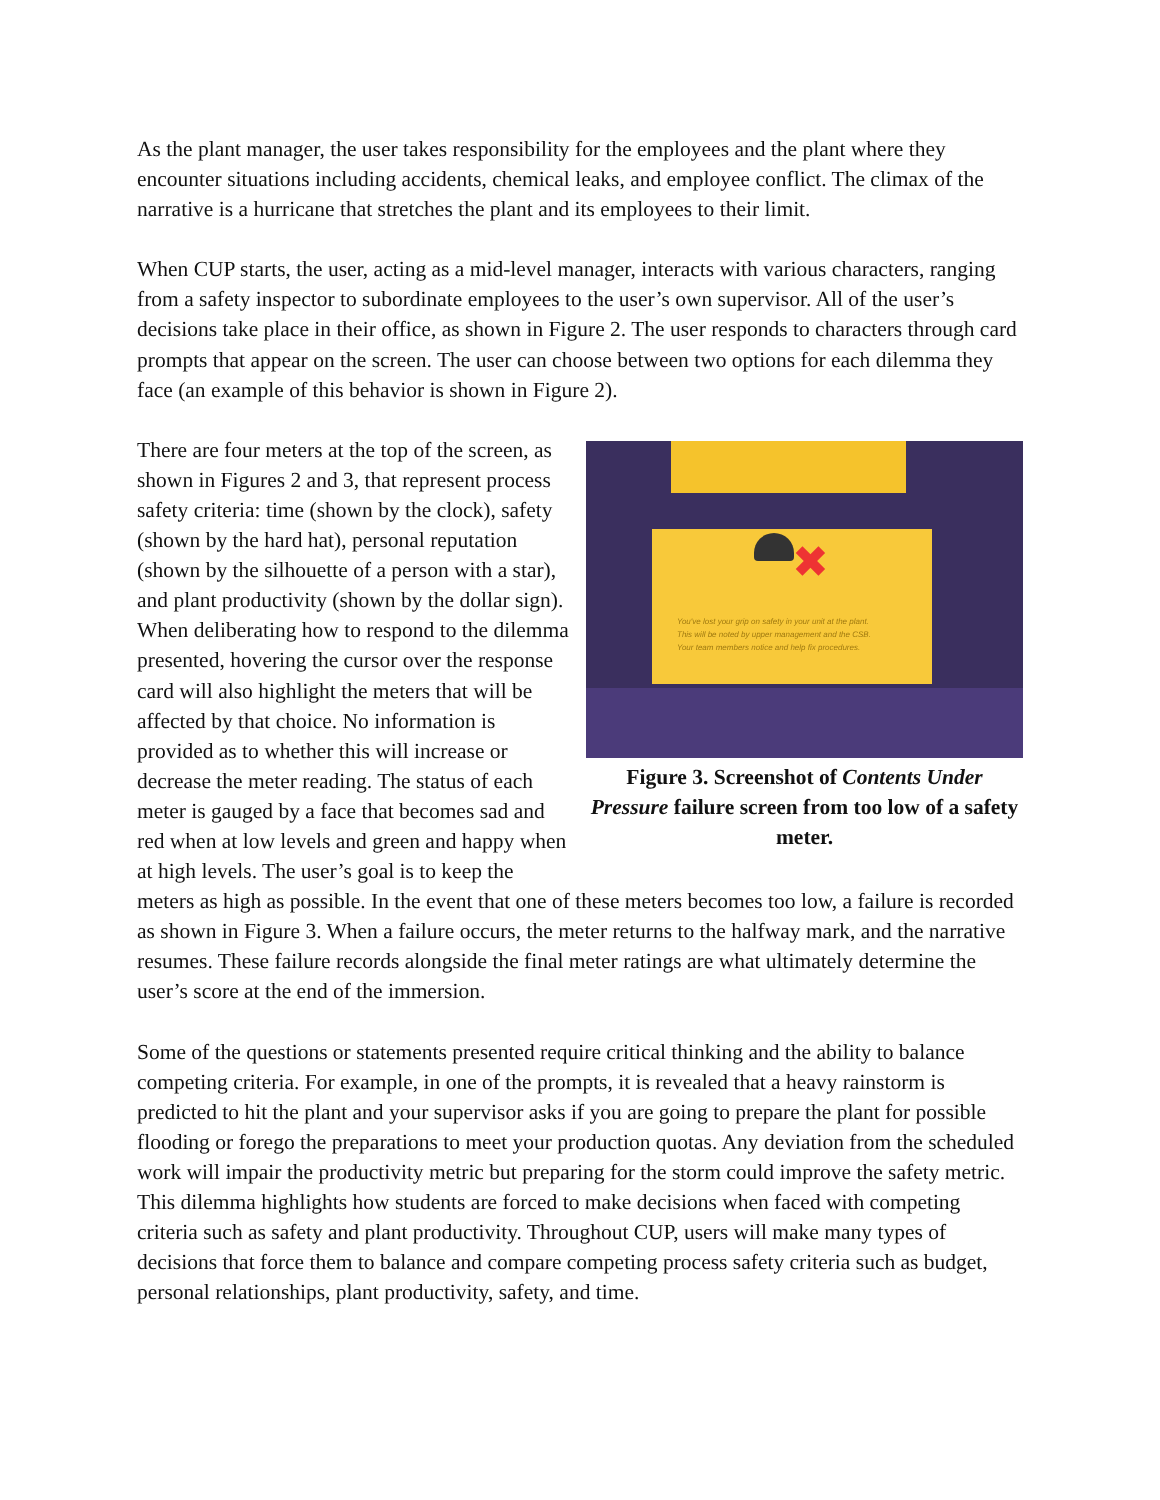As the plant manager, the user takes responsibility for the employees and the plant where they encounter situations including accidents, chemical leaks, and employee conflict. The climax of the narrative is a hurricane that stretches the plant and its employees to their limit.
When CUP starts, the user, acting as a mid-level manager, interacts with various characters, ranging from a safety inspector to subordinate employees to the user’s own supervisor. All of the user’s decisions take place in their office, as shown in Figure 2. The user responds to characters through card prompts that appear on the screen. The user can choose between two options for each dilemma they face (an example of this behavior is shown in Figure 2).
✖
You've lost your grip on safety in your unit at the plant.
This will be noted by upper management and the CSB.
Your team members notice and help fix procedures.
Figure 3. Screenshot of Contents Under Pressure failure screen from too low of a safety meter.
There are four meters at the top of the screen, as shown in Figures 2 and 3, that represent process safety criteria: time (shown by the clock), safety (shown by the hard hat), personal reputation (shown by the silhouette of a person with a star), and plant productivity (shown by the dollar sign). When deliberating how to respond to the dilemma presented, hovering the cursor over the response card will also highlight the meters that will be affected by that choice. No information is provided as to whether this will increase or decrease the meter reading. The status of each meter is gauged by a face that becomes sad and red when at low levels and green and happy when at high levels. The user’s goal is to keep the meters as high as possible. In the event that one of these meters becomes too low, a failure is recorded as shown in Figure 3. When a failure occurs, the meter returns to the halfway mark, and the narrative resumes. These failure records alongside the final meter ratings are what ultimately determine the user’s score at the end of the immersion.
Some of the questions or statements presented require critical thinking and the ability to balance competing criteria. For example, in one of the prompts, it is revealed that a heavy rainstorm is predicted to hit the plant and your supervisor asks if you are going to prepare the plant for possible flooding or forego the preparations to meet your production quotas. Any deviation from the scheduled work will impair the productivity metric but preparing for the storm could improve the safety metric. This dilemma highlights how students are forced to make decisions when faced with competing criteria such as safety and plant productivity. Throughout CUP, users will make many types of decisions that force them to balance and compare competing process safety criteria such as budget, personal relationships, plant productivity, safety, and time.